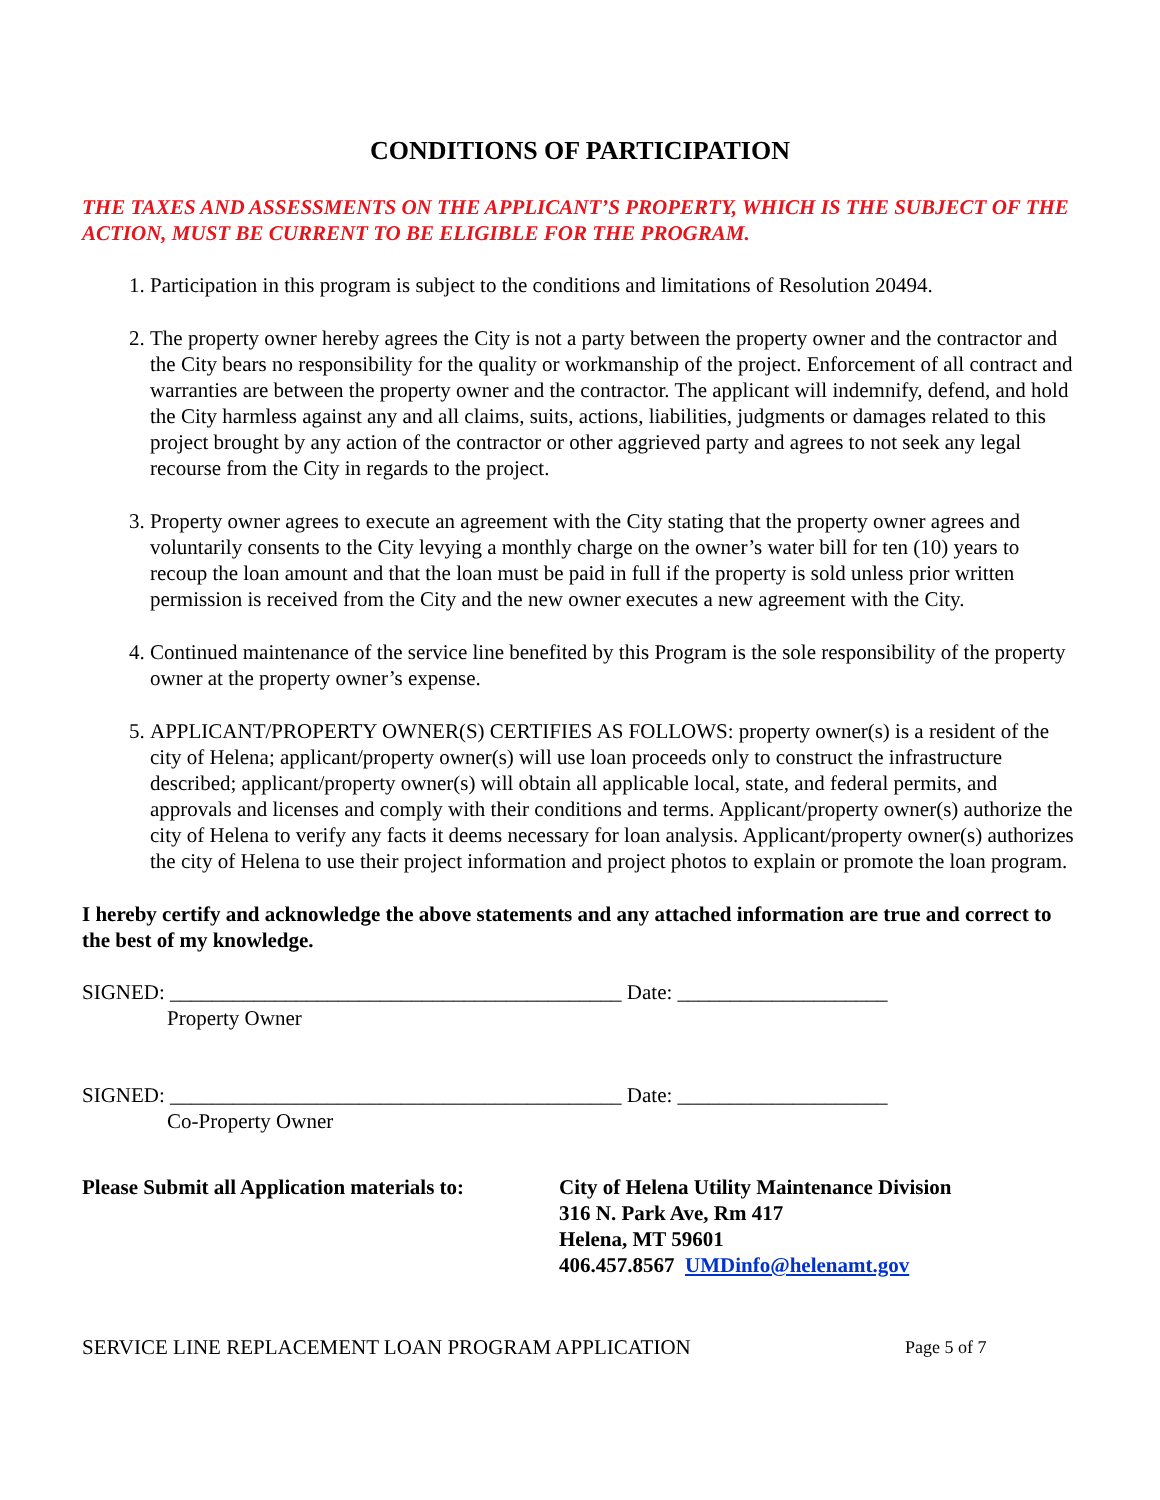CONDITIONS OF PARTICIPATION
THE TAXES AND ASSESSMENTS ON THE APPLICANT’S PROPERTY, WHICH IS THE SUBJECT OF THE ACTION, MUST BE CURRENT TO BE ELIGIBLE FOR THE PROGRAM.
1. Participation in this program is subject to the conditions and limitations of Resolution 20494.
2. The property owner hereby agrees the City is not a party between the property owner and the contractor and the City bears no responsibility for the quality or workmanship of the project. Enforcement of all contract and warranties are between the property owner and the contractor. The applicant will indemnify, defend, and hold the City harmless against any and all claims, suits, actions, liabilities, judgments or damages related to this project brought by any action of the contractor or other aggrieved party and agrees to not seek any legal recourse from the City in regards to the project.
3. Property owner agrees to execute an agreement with the City stating that the property owner agrees and voluntarily consents to the City levying a monthly charge on the owner’s water bill for ten (10) years to recoup the loan amount and that the loan must be paid in full if the property is sold unless prior written permission is received from the City and the new owner executes a new agreement with the City.
4. Continued maintenance of the service line benefited by this Program is the sole responsibility of the property owner at the property owner’s expense.
5. APPLICANT/PROPERTY OWNER(S) CERTIFIES AS FOLLOWS: property owner(s) is a resident of the city of Helena; applicant/property owner(s) will use loan proceeds only to construct the infrastructure described; applicant/property owner(s) will obtain all applicable local, state, and federal permits, and approvals and licenses and comply with their conditions and terms. Applicant/property owner(s) authorize the city of Helena to verify any facts it deems necessary for loan analysis. Applicant/property owner(s) authorizes the city of Helena to use their project information and project photos to explain or promote the loan program.
I hereby certify and acknowledge the above statements and any attached information are true and correct to the best of my knowledge.
SIGNED: ___________________________________________ Date: ____________________
Property Owner
SIGNED: ___________________________________________ Date: ____________________
Co-Property Owner
Please Submit all Application materials to:
City of Helena Utility Maintenance Division
316 N. Park Ave, Rm 417
Helena, MT 59601
406.457.8567 UMDinfo@helenamt.gov
SERVICE LINE REPLACEMENT LOAN PROGRAM APPLICATION
Page 5 of 7